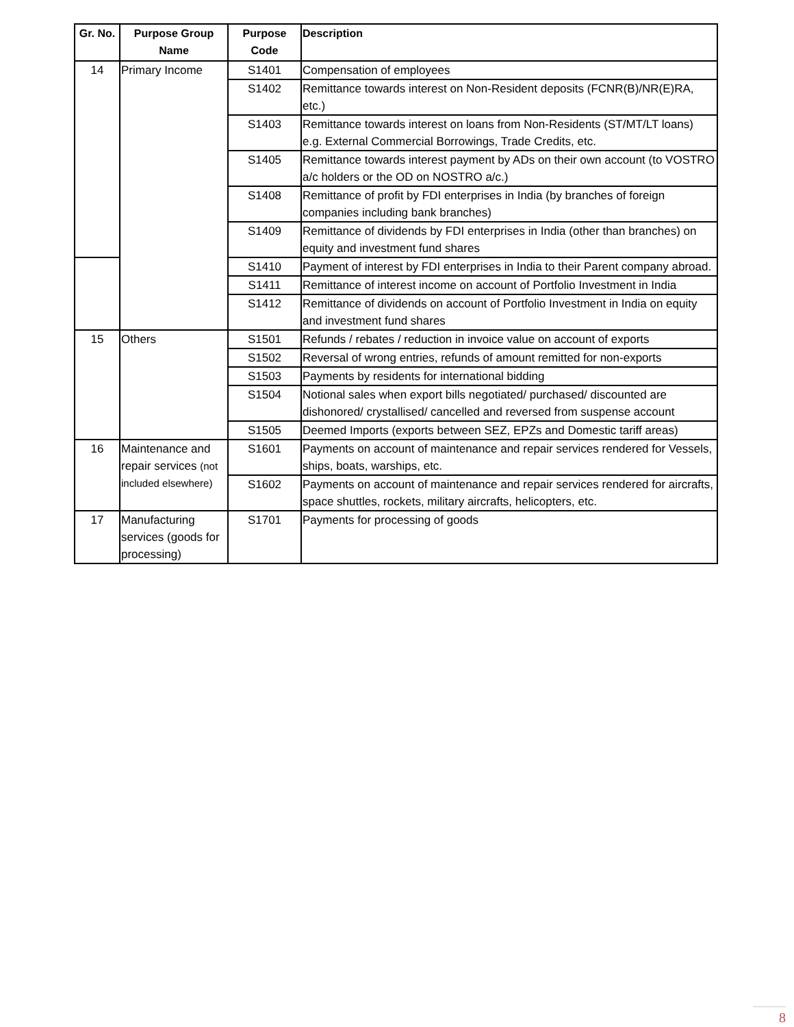| Gr. No. | Purpose Group Name | Purpose Code | Description |
| --- | --- | --- | --- |
| 14 | Primary Income | S1401 | Compensation of employees |
| | | S1402 | Remittance towards interest on Non-Resident deposits (FCNR(B)/NR(E)RA, etc.) |
| | | S1403 | Remittance towards interest on loans from Non-Residents (ST/MT/LT loans) e.g. External Commercial Borrowings, Trade Credits, etc. |
| | | S1405 | Remittance towards interest payment by ADs on their own account (to VOSTRO a/c holders or the OD on NOSTRO a/c.) |
| | | S1408 | Remittance of profit by FDI enterprises in India (by branches of foreign companies including bank branches) |
| | | S1409 | Remittance of dividends by FDI enterprises in India (other than branches) on equity and investment fund shares |
| | | S1410 | Payment of interest by FDI enterprises in India to their Parent company abroad. |
| | | S1411 | Remittance of interest income on account of Portfolio Investment in India |
| | | S1412 | Remittance of dividends on account of Portfolio Investment in India on equity and investment fund shares |
| 15 | Others | S1501 | Refunds / rebates / reduction in invoice value on account of exports |
| | | S1502 | Reversal of wrong entries, refunds of amount remitted for non-exports |
| | | S1503 | Payments by residents for international bidding |
| | | S1504 | Notional sales when export bills negotiated/ purchased/ discounted are dishonored/ crystallised/ cancelled and reversed from suspense account |
| | | S1505 | Deemed Imports (exports between SEZ, EPZs and Domestic tariff areas) |
| 16 | Maintenance and repair services (not included elsewhere) | S1601 | Payments on account of maintenance and repair services rendered for Vessels, ships, boats, warships, etc. |
| | | S1602 | Payments on account of maintenance and repair services rendered for aircrafts, space shuttles, rockets, military aircrafts, helicopters, etc. |
| 17 | Manufacturing services (goods for processing) | S1701 | Payments for processing of goods |
8